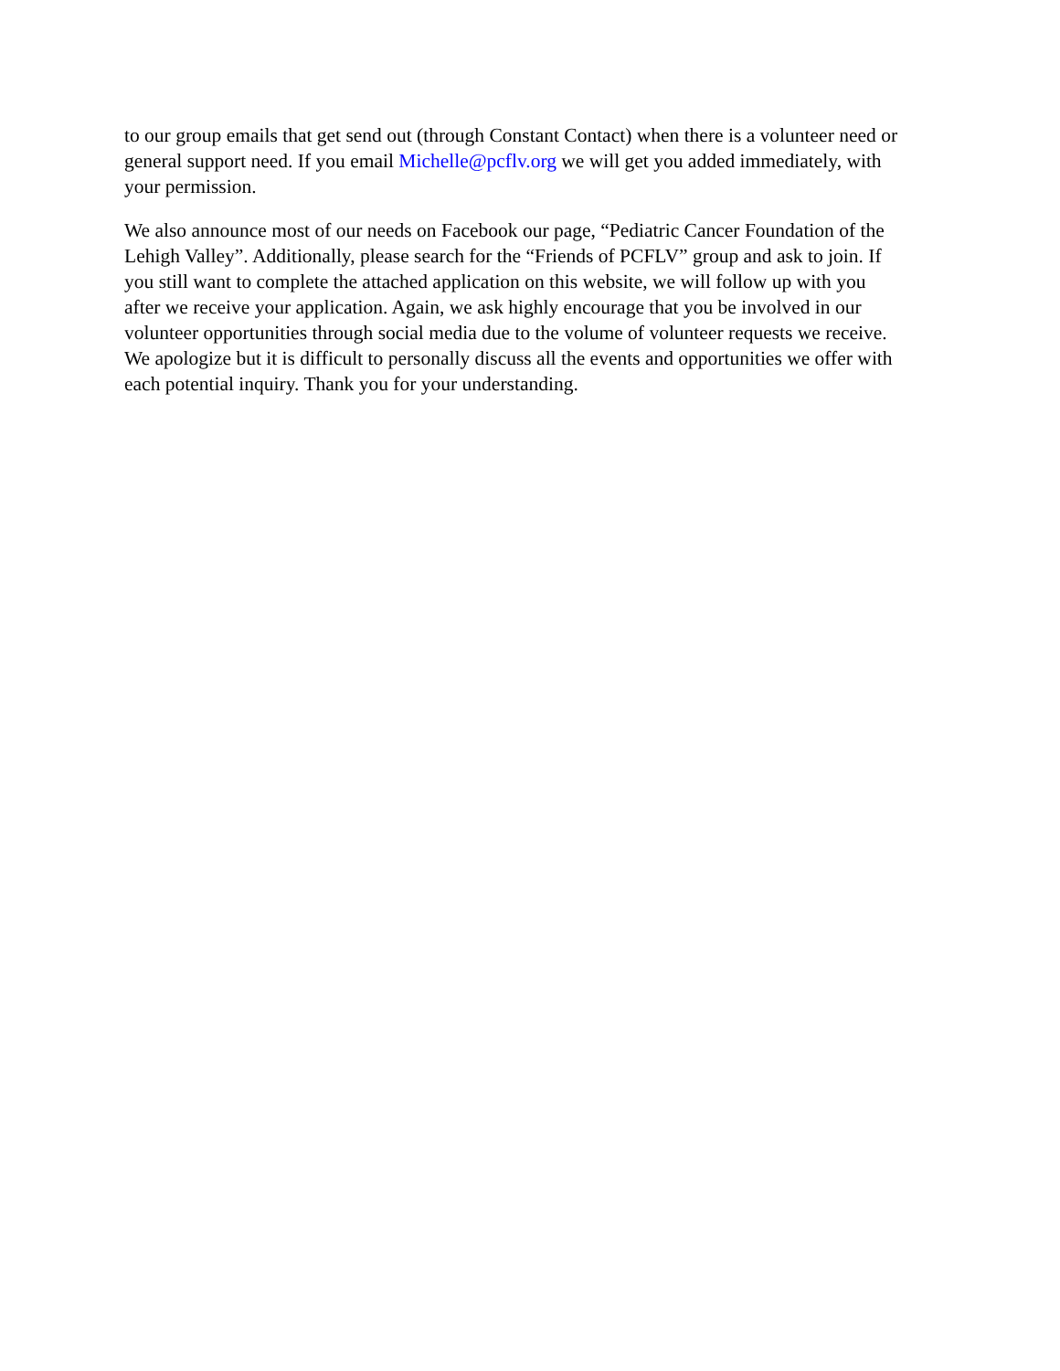to our group emails that get send out (through Constant Contact) when there is a volunteer need or general support need. If you email Michelle@pcflv.org we will get you added immediately, with your permission.
We also announce most of our needs on Facebook our page, “Pediatric Cancer Foundation of the Lehigh Valley”. Additionally, please search for the “Friends of PCFLV” group and ask to join. If you still want to complete the attached application on this website, we will follow up with you after we receive your application. Again, we ask highly encourage that you be involved in our volunteer opportunities through social media due to the volume of volunteer requests we receive. We apologize but it is difficult to personally discuss all the events and opportunities we offer with each potential inquiry. Thank you for your understanding.